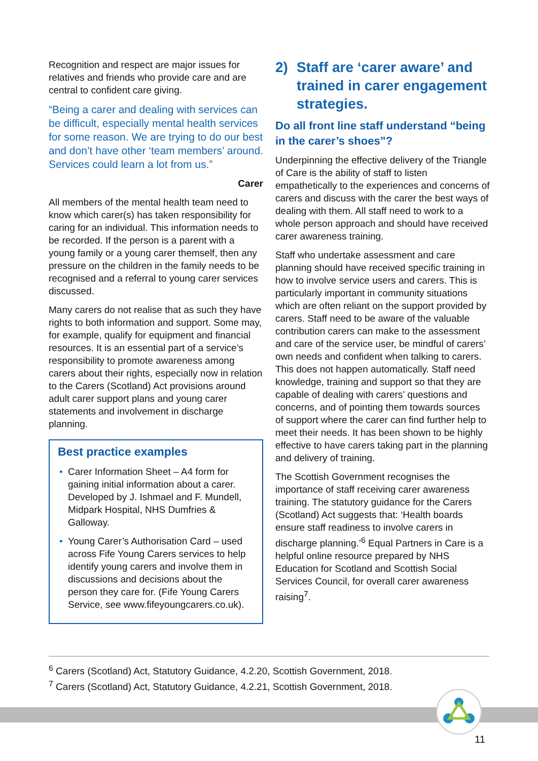Recognition and respect are major issues for relatives and friends who provide care and are central to confident care giving.
“Being a carer and dealing with services can be difficult, especially mental health services for some reason. We are trying to do our best and don’t have other ‘team members’ around. Services could learn a lot from us.”
Carer
All members of the mental health team need to know which carer(s) has taken responsibility for caring for an individual. This information needs to be recorded. If the person is a parent with a young family or a young carer themself, then any pressure on the children in the family needs to be recognised and a referral to young carer services discussed.
Many carers do not realise that as such they have rights to both information and support. Some may, for example, qualify for equipment and financial resources. It is an essential part of a service’s responsibility to promote awareness among carers about their rights, especially now in relation to the Carers (Scotland) Act provisions around adult carer support plans and young carer statements and involvement in discharge planning.
Best practice examples
• Carer Information Sheet – A4 form for gaining initial information about a carer. Developed by J. Ishmael and F. Mundell, Midpark Hospital, NHS Dumfries & Galloway.
• Young Carer’s Authorisation Card – used across Fife Young Carers services to help identify young carers and involve them in discussions and decisions about the person they care for. (Fife Young Carers Service, see www.fifeyoungcarers.co.uk).
2) Staff are ‘carer aware’ and trained in carer engagement strategies.
Do all front line staff understand “being in the carer’s shoes”?
Underpinning the effective delivery of the Triangle of Care is the ability of staff to listen empathetically to the experiences and concerns of carers and discuss with the carer the best ways of dealing with them. All staff need to work to a whole person approach and should have received carer awareness training.
Staff who undertake assessment and care planning should have received specific training in how to involve service users and carers. This is particularly important in community situations which are often reliant on the support provided by carers. Staff need to be aware of the valuable contribution carers can make to the assessment and care of the service user, be mindful of carers’ own needs and confident when talking to carers. This does not happen automatically. Staff need knowledge, training and support so that they are capable of dealing with carers’ questions and concerns, and of pointing them towards sources of support where the carer can find further help to meet their needs. It has been shown to be highly effective to have carers taking part in the planning and delivery of training.
The Scottish Government recognises the importance of staff receiving carer awareness training. The statutory guidance for the Carers (Scotland) Act suggests that: ‘Health boards ensure staff readiness to involve carers in discharge planning.’<sup>6</sup> Equal Partners in Care is a helpful online resource prepared by NHS Education for Scotland and Scottish Social Services Council, for overall carer awareness raising<sup>7</sup>.
<sup>6</sup> Carers (Scotland) Act, Statutory Guidance, 4.2.20, Scottish Government, 2018.
<sup>7</sup> Carers (Scotland) Act, Statutory Guidance, 4.2.21, Scottish Government, 2018.
11